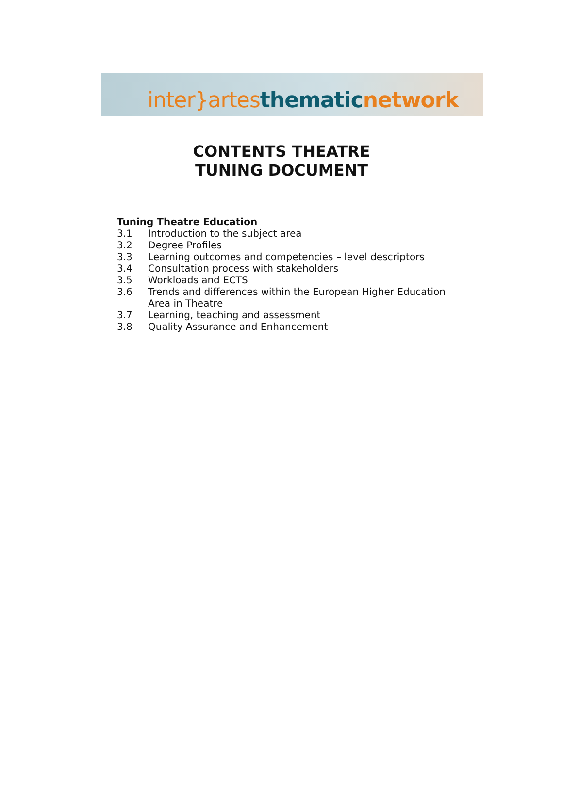inter}artes thematic network
CONTENTS THEATRE
TUNING DOCUMENT
Tuning Theatre Education
3.1 Introduction to the subject area
3.2 Degree Profiles
3.3 Learning outcomes and competencies – level descriptors
3.4 Consultation process with stakeholders
3.5 Workloads and ECTS
3.6 Trends and differences within the European Higher Education
Area in Theatre
3.7 Learning, teaching and assessment
3.8 Quality Assurance and Enhancement